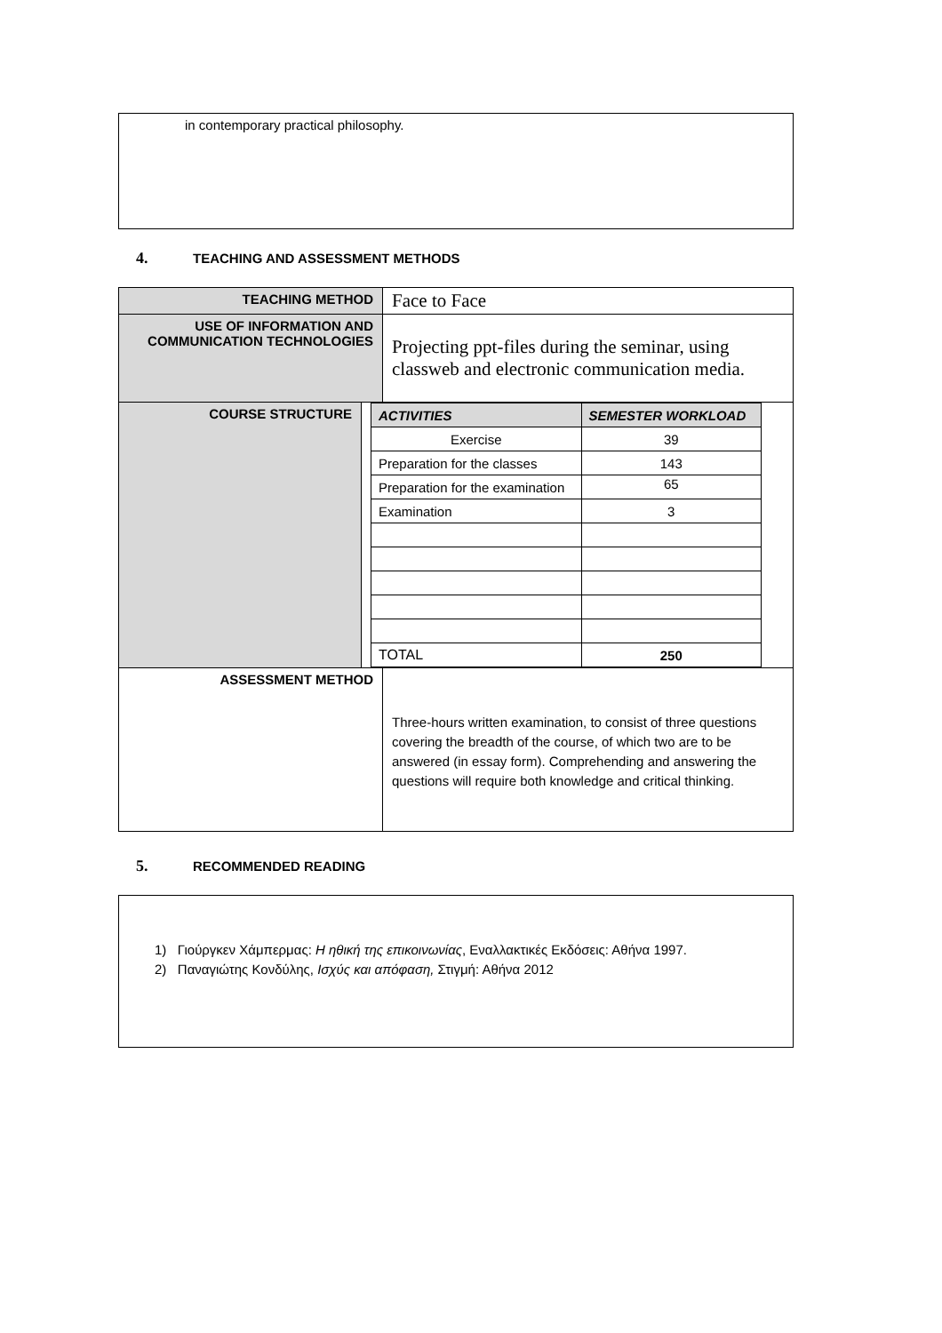in contemporary practical philosophy.
4. TEACHING AND ASSESSMENT METHODS
| TEACHING METHOD | Face to Face |
| USE OF INFORMATION AND COMMUNICATION TECHNOLOGIES | Projecting ppt-files during the seminar, using classweb and electronic communication media. |
| COURSE STRUCTURE / ACTIVITIES / SEMESTER WORKLOAD / / --- / --- / / Exercise / 39 / / Preparation for the classes / 143 / / Preparation for the examination / 65 / / Examination / 3 / / TOTAL / 250 / | |
| ASSESSMENT METHOD | Three-hours written examination, to consist of three questions covering the breadth of the course, of which two are to be answered (in essay form). Comprehending and answering the questions will require both knowledge and critical thinking. |
5. RECOMMENDED READING
1) Γιούργκεν Χάμπερμας: Η ηθική της επικοινωνίας, Εναλλακτικές Εκδόσεις: Αθήνα 1997.
2) Παναγιώτης Κονδύλης, Ισχύς και απόφαση, Στιγμή: Αθήνα 2012